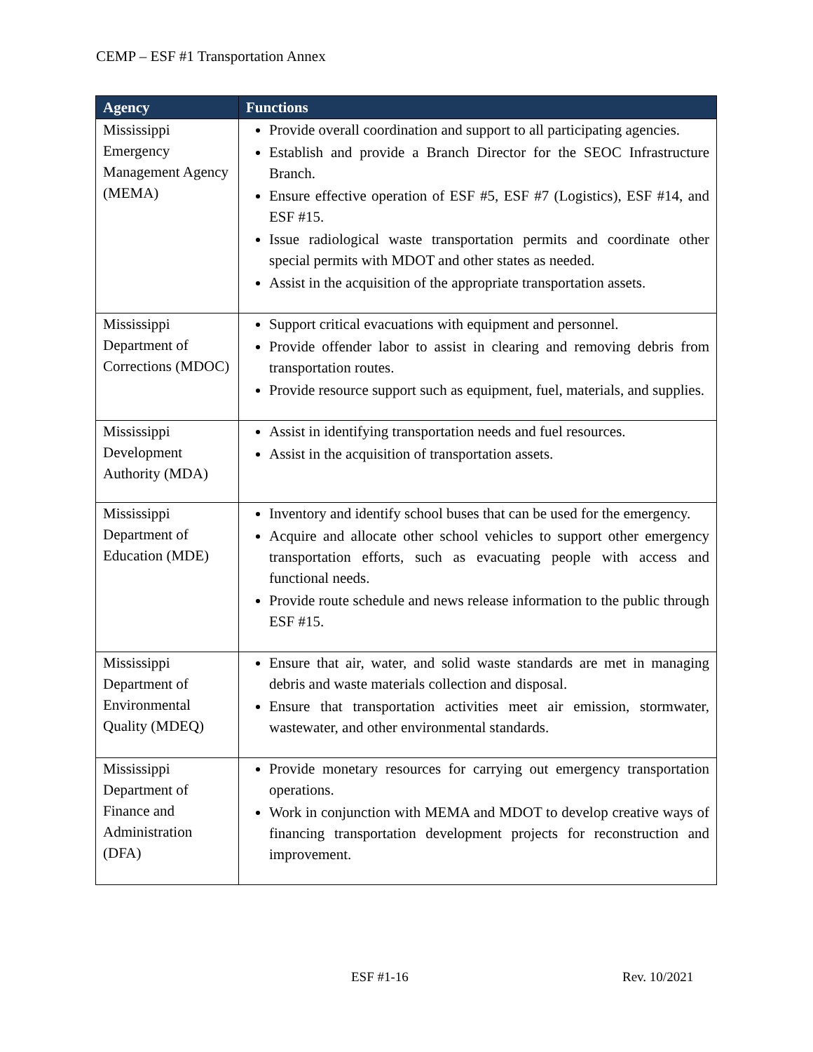CEMP – ESF #1 Transportation Annex
| Agency | Functions |
| --- | --- |
| Mississippi Emergency Management Agency (MEMA) | Provide overall coordination and support to all participating agencies. Establish and provide a Branch Director for the SEOC Infrastructure Branch. Ensure effective operation of ESF #5, ESF #7 (Logistics), ESF #14, and ESF #15. Issue radiological waste transportation permits and coordinate other special permits with MDOT and other states as needed. Assist in the acquisition of the appropriate transportation assets. |
| Mississippi Department of Corrections (MDOC) | Support critical evacuations with equipment and personnel. Provide offender labor to assist in clearing and removing debris from transportation routes. Provide resource support such as equipment, fuel, materials, and supplies. |
| Mississippi Development Authority (MDA) | Assist in identifying transportation needs and fuel resources. Assist in the acquisition of transportation assets. |
| Mississippi Department of Education (MDE) | Inventory and identify school buses that can be used for the emergency. Acquire and allocate other school vehicles to support other emergency transportation efforts, such as evacuating people with access and functional needs. Provide route schedule and news release information to the public through ESF #15. |
| Mississippi Department of Environmental Quality (MDEQ) | Ensure that air, water, and solid waste standards are met in managing debris and waste materials collection and disposal. Ensure that transportation activities meet air emission, stormwater, wastewater, and other environmental standards. |
| Mississippi Department of Finance and Administration (DFA) | Provide monetary resources for carrying out emergency transportation operations. Work in conjunction with MEMA and MDOT to develop creative ways of financing transportation development projects for reconstruction and improvement. |
ESF #1-16 Rev. 10/2021